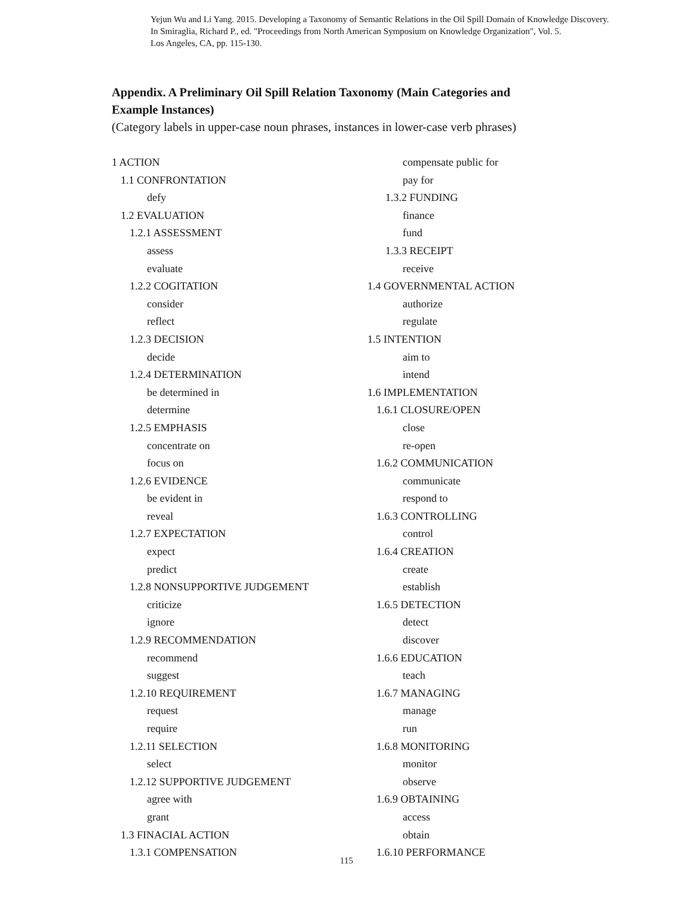Yejun Wu and Li Yang. 2015. Developing a Taxonomy of Semantic Relations in the Oil Spill Domain of Knowledge Discovery.
In Smiraglia, Richard P., ed. "Proceedings from North American Symposium on Knowledge Organization", Vol. 5.
Los Angeles, CA, pp. 115-130.
Appendix. A Preliminary Oil Spill Relation Taxonomy (Main Categories and
Example Instances)
(Category labels in upper-case noun phrases, instances in lower-case verb phrases)
1 ACTION
1.1 CONFRONTATION
defy
1.2 EVALUATION
1.2.1 ASSESSMENT
assess
evaluate
1.2.2 COGITATION
consider
reflect
1.2.3 DECISION
decide
1.2.4 DETERMINATION
be determined in
determine
1.2.5 EMPHASIS
concentrate on
focus on
1.2.6 EVIDENCE
be evident in
reveal
1.2.7 EXPECTATION
expect
predict
1.2.8 NONSUPPORTIVE JUDGEMENT
criticize
ignore
1.2.9 RECOMMENDATION
recommend
suggest
1.2.10 REQUIREMENT
request
require
1.2.11 SELECTION
select
1.2.12 SUPPORTIVE JUDGEMENT
agree with
grant
1.3 FINACIAL ACTION
1.3.1 COMPENSATION
compensate public for
pay for
1.3.2 FUNDING
finance
fund
1.3.3 RECEIPT
receive
1.4 GOVERNMENTAL ACTION
authorize
regulate
1.5 INTENTION
aim to
intend
1.6 IMPLEMENTATION
1.6.1 CLOSURE/OPEN
close
re-open
1.6.2 COMMUNICATION
communicate
respond to
1.6.3 CONTROLLING
control
1.6.4 CREATION
create
establish
1.6.5 DETECTION
detect
discover
1.6.6 EDUCATION
teach
1.6.7 MANAGING
manage
run
1.6.8 MONITORING
monitor
observe
1.6.9 OBTAINING
access
obtain
1.6.10 PERFORMANCE
115